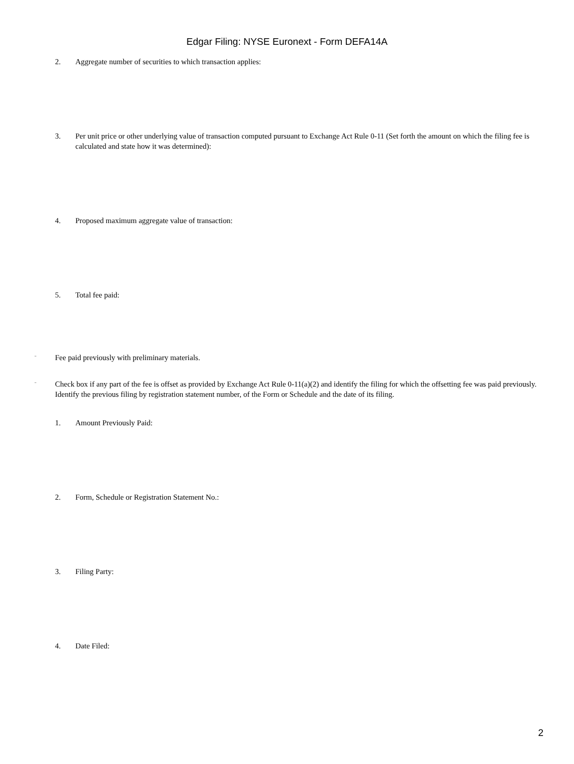Edgar Filing: NYSE Euronext - Form DEFA14A
2. Aggregate number of securities to which transaction applies:
3. Per unit price or other underlying value of transaction computed pursuant to Exchange Act Rule 0-11 (Set forth the amount on which the filing fee is calculated and state how it was determined):
4. Proposed maximum aggregate value of transaction:
5. Total fee paid:
¨ Fee paid previously with preliminary materials.
¨ Check box if any part of the fee is offset as provided by Exchange Act Rule 0-11(a)(2) and identify the filing for which the offsetting fee was paid previously. Identify the previous filing by registration statement number, of the Form or Schedule and the date of its filing.
1. Amount Previously Paid:
2. Form, Schedule or Registration Statement No.:
3. Filing Party:
4. Date Filed:
2